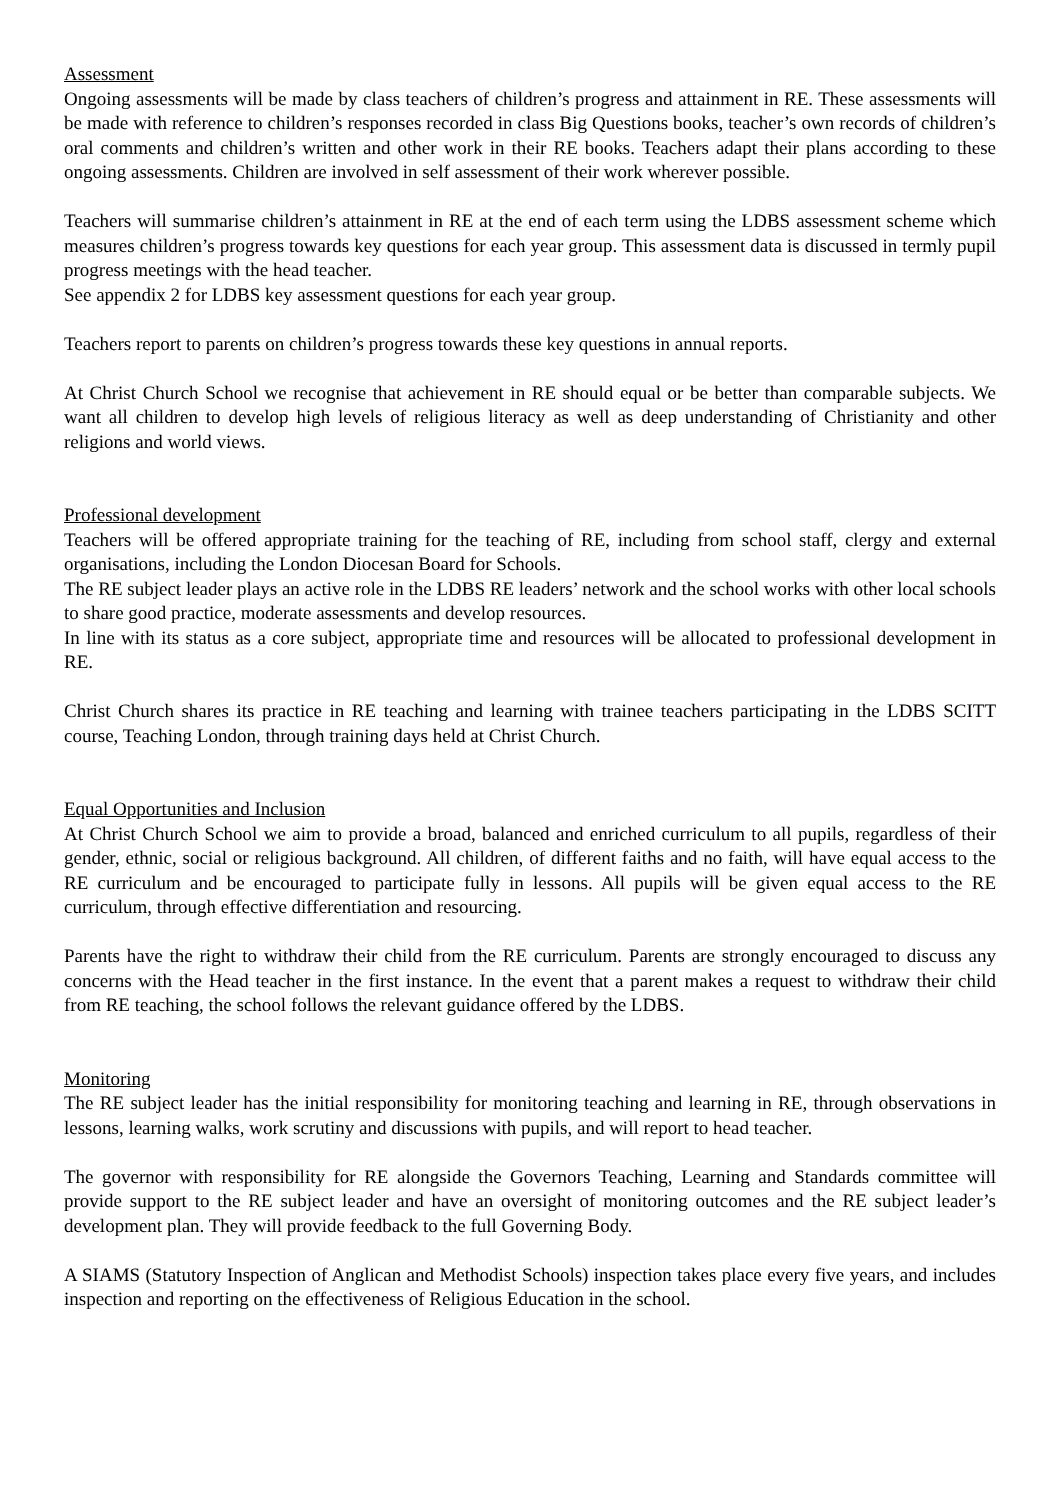Assessment
Ongoing assessments will be made by class teachers of children’s progress and attainment in RE. These assessments will be made with reference to children’s responses recorded in class Big Questions books, teacher’s own records of children’s oral comments and children’s written and other work in their RE books. Teachers adapt their plans according to these ongoing assessments. Children are involved in self assessment of their work wherever possible.
Teachers will summarise children’s attainment in RE at the end of each term using the LDBS assessment scheme which measures children’s progress towards key questions for each year group. This assessment data is discussed in termly pupil progress meetings with the head teacher.
See appendix 2 for LDBS key assessment questions for each year group.
Teachers report to parents on children’s progress towards these key questions in annual reports.
At Christ Church School we recognise that achievement in RE should equal or be better than comparable subjects. We want all children to develop high levels of religious literacy as well as deep understanding of Christianity and other religions and world views.
Professional development
Teachers will be offered appropriate training for the teaching of RE, including from school staff, clergy and external organisations, including the London Diocesan Board for Schools.
The RE subject leader plays an active role in the LDBS RE leaders’ network and the school works with other local schools to share good practice, moderate assessments and develop resources.
In line with its status as a core subject, appropriate time and resources will be allocated to professional development in RE.
Christ Church shares its practice in RE teaching and learning with trainee teachers participating in the LDBS SCITT course, Teaching London, through training days held at Christ Church.
Equal Opportunities and Inclusion
At Christ Church School we aim to provide a broad, balanced and enriched curriculum to all pupils, regardless of their gender, ethnic, social or religious background. All children, of different faiths and no faith, will have equal access to the RE curriculum and be encouraged to participate fully in lessons. All pupils will be given equal access to the RE curriculum, through effective differentiation and resourcing.
Parents have the right to withdraw their child from the RE curriculum. Parents are strongly encouraged to discuss any concerns with the Head teacher in the first instance. In the event that a parent makes a request to withdraw their child from RE teaching, the school follows the relevant guidance offered by the LDBS.
Monitoring
The RE subject leader has the initial responsibility for monitoring teaching and learning in RE, through observations in lessons, learning walks, work scrutiny and discussions with pupils, and will report to head teacher.
The governor with responsibility for RE alongside the Governors Teaching, Learning and Standards committee will provide support to the RE subject leader and have an oversight of monitoring outcomes and the RE subject leader’s development plan. They will provide feedback to the full Governing Body.
A SIAMS (Statutory Inspection of Anglican and Methodist Schools) inspection takes place every five years, and includes inspection and reporting on the effectiveness of Religious Education in the school.